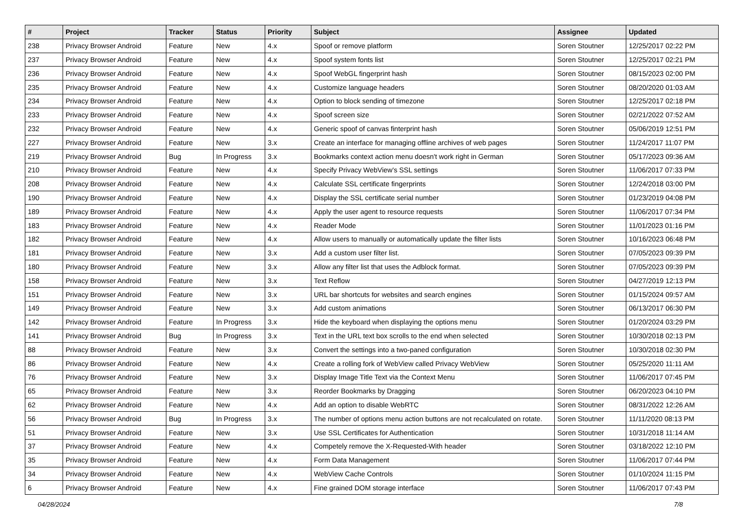| # | Project | Tracker | Status | Priority | Subject | Assignee | Updated |
| --- | --- | --- | --- | --- | --- | --- | --- |
| 238 | Privacy Browser Android | Feature | New | 4.x | Spoof or remove platform | Soren Stoutner | 12/25/2017 02:22 PM |
| 237 | Privacy Browser Android | Feature | New | 4.x | Spoof system fonts list | Soren Stoutner | 12/25/2017 02:21 PM |
| 236 | Privacy Browser Android | Feature | New | 4.x | Spoof WebGL fingerprint hash | Soren Stoutner | 08/15/2023 02:00 PM |
| 235 | Privacy Browser Android | Feature | New | 4.x | Customize language headers | Soren Stoutner | 08/20/2020 01:03 AM |
| 234 | Privacy Browser Android | Feature | New | 4.x | Option to block sending of timezone | Soren Stoutner | 12/25/2017 02:18 PM |
| 233 | Privacy Browser Android | Feature | New | 4.x | Spoof screen size | Soren Stoutner | 02/21/2022 07:52 AM |
| 232 | Privacy Browser Android | Feature | New | 4.x | Generic spoof of canvas finterprint hash | Soren Stoutner | 05/06/2019 12:51 PM |
| 227 | Privacy Browser Android | Feature | New | 3.x | Create an interface for managing offline archives of web pages | Soren Stoutner | 11/24/2017 11:07 PM |
| 219 | Privacy Browser Android | Bug | In Progress | 3.x | Bookmarks context action menu doesn't work right in German | Soren Stoutner | 05/17/2023 09:36 AM |
| 210 | Privacy Browser Android | Feature | New | 4.x | Specify Privacy WebView's SSL settings | Soren Stoutner | 11/06/2017 07:33 PM |
| 208 | Privacy Browser Android | Feature | New | 4.x | Calculate SSL certificate fingerprints | Soren Stoutner | 12/24/2018 03:00 PM |
| 190 | Privacy Browser Android | Feature | New | 4.x | Display the SSL certificate serial number | Soren Stoutner | 01/23/2019 04:08 PM |
| 189 | Privacy Browser Android | Feature | New | 4.x | Apply the user agent to resource requests | Soren Stoutner | 11/06/2017 07:34 PM |
| 183 | Privacy Browser Android | Feature | New | 4.x | Reader Mode | Soren Stoutner | 11/01/2023 01:16 PM |
| 182 | Privacy Browser Android | Feature | New | 4.x | Allow users to manually or automatically update the filter lists | Soren Stoutner | 10/16/2023 06:48 PM |
| 181 | Privacy Browser Android | Feature | New | 3.x | Add a custom user filter list. | Soren Stoutner | 07/05/2023 09:39 PM |
| 180 | Privacy Browser Android | Feature | New | 3.x | Allow any filter list that uses the Adblock format. | Soren Stoutner | 07/05/2023 09:39 PM |
| 158 | Privacy Browser Android | Feature | New | 3.x | Text Reflow | Soren Stoutner | 04/27/2019 12:13 PM |
| 151 | Privacy Browser Android | Feature | New | 3.x | URL bar shortcuts for websites and search engines | Soren Stoutner | 01/15/2024 09:57 AM |
| 149 | Privacy Browser Android | Feature | New | 3.x | Add custom animations | Soren Stoutner | 06/13/2017 06:30 PM |
| 142 | Privacy Browser Android | Feature | In Progress | 3.x | Hide the keyboard when displaying the options menu | Soren Stoutner | 01/20/2024 03:29 PM |
| 141 | Privacy Browser Android | Bug | In Progress | 3.x | Text in the URL text box scrolls to the end when selected | Soren Stoutner | 10/30/2018 02:13 PM |
| 88 | Privacy Browser Android | Feature | New | 3.x | Convert the settings into a two-paned configuration | Soren Stoutner | 10/30/2018 02:30 PM |
| 86 | Privacy Browser Android | Feature | New | 4.x | Create a rolling fork of WebView called Privacy WebView | Soren Stoutner | 05/25/2020 11:11 AM |
| 76 | Privacy Browser Android | Feature | New | 3.x | Display Image Title Text via the Context Menu | Soren Stoutner | 11/06/2017 07:45 PM |
| 65 | Privacy Browser Android | Feature | New | 3.x | Reorder Bookmarks by Dragging | Soren Stoutner | 06/20/2023 04:10 PM |
| 62 | Privacy Browser Android | Feature | New | 4.x | Add an option to disable WebRTC | Soren Stoutner | 08/31/2022 12:26 AM |
| 56 | Privacy Browser Android | Bug | In Progress | 3.x | The number of options menu action buttons are not recalculated on rotate. | Soren Stoutner | 11/11/2020 08:13 PM |
| 51 | Privacy Browser Android | Feature | New | 3.x | Use SSL Certificates for Authentication | Soren Stoutner | 10/31/2018 11:14 AM |
| 37 | Privacy Browser Android | Feature | New | 4.x | Competely remove the X-Requested-With header | Soren Stoutner | 03/18/2022 12:10 PM |
| 35 | Privacy Browser Android | Feature | New | 4.x | Form Data Management | Soren Stoutner | 11/06/2017 07:44 PM |
| 34 | Privacy Browser Android | Feature | New | 4.x | WebView Cache Controls | Soren Stoutner | 01/10/2024 11:15 PM |
| 6 | Privacy Browser Android | Feature | New | 4.x | Fine grained DOM storage interface | Soren Stoutner | 11/06/2017 07:43 PM |
04/28/2024 7/8